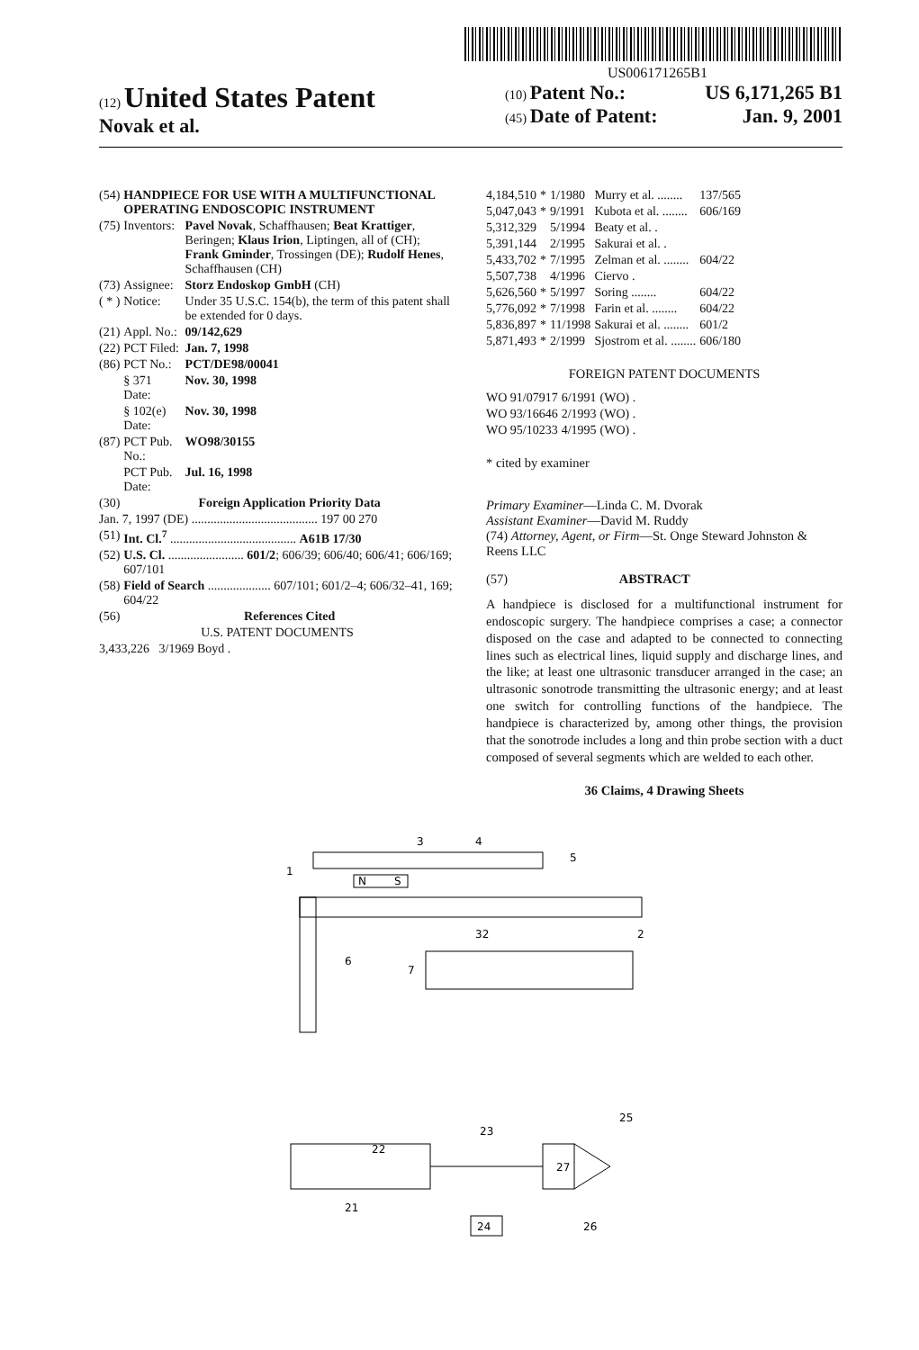US006171265B1
(12) United States Patent
Novak et al.
(10) Patent No.: US 6,171,265 B1
(45) Date of Patent: Jan. 9, 2001
| (54) | HANDPIECE FOR USE WITH A MULTIFUNCTIONAL OPERATING ENDOSCOPIC INSTRUMENT | |
| (75) | Inventors: | Pavel Novak , Schaffhausen; Beat Krattiger , Beringen; Klaus Irion , Liptingen, all of (CH); Frank Gminder , Trossingen (DE); Rudolf Henes , Schaffhausen (CH) |
| (73) | Assignee: | Storz Endoskop GmbH (CH) |
| ( * ) | Notice: | Under 35 U.S.C. 154(b), the term of this patent shall be extended for 0 days. |
| (21) | Appl. No.: | 09/142,629 |
| (22) | PCT Filed: | Jan. 7, 1998 |
| (86) | PCT No.: | PCT/DE98/00041 |
| | § 371 Date: | Nov. 30, 1998 |
| | § 102(e) Date: | Nov. 30, 1998 |
| (87) | PCT Pub. No.: | WO98/30155 |
| | PCT Pub. Date: | Jul. 16, 1998 |
| (30) | Foreign Application Priority Data | |
| Jan. 7, 1997 (DE) ........................................ 197 00 270 | | |
| (51) | Int. Cl.<sup>7</sup> ........................................ A61B 17/30 | |
| (52) | U.S. Cl. ........................ 601/2 ; 606/39; 606/40; 606/41; 606/169; 607/101 | |
| (58) | Field of Search .................... 607/101; 601/2–4; 606/32–41, 169; 604/22 | |
| (56) | References Cited | |
| U.S. PATENT DOCUMENTS | | |
| 3,433,226 3/1969 Boyd . | | |
| 4,184,510 | * | 1/1980 | Murry et al. ........ | 137/565 |
| 5,047,043 | * | 9/1991 | Kubota et al. ........ | 606/169 |
| 5,312,329 | | 5/1994 | Beaty et al. . | |
| 5,391,144 | | 2/1995 | Sakurai et al. . | |
| 5,433,702 | * | 7/1995 | Zelman et al. ........ | 604/22 |
| 5,507,738 | | 4/1996 | Ciervo . | |
| 5,626,560 | * | 5/1997 | Soring ........ | 604/22 |
| 5,776,092 | * | 7/1998 | Farin et al. ........ | 604/22 |
| 5,836,897 | * | 11/1998 | Sakurai et al. ........ | 601/2 |
| 5,871,493 | * | 2/1999 | Sjostrom et al. ........ | 606/180 |
FOREIGN PATENT DOCUMENTS
| WO 91/07917 | 6/1991 | (WO) . |
| WO 93/16646 | 2/1993 | (WO) . |
| WO 95/10233 | 4/1995 | (WO) . |
* cited by examiner
Primary Examiner—Linda C. M. Dvorak
Assistant Examiner—David M. Ruddy
(74) Attorney, Agent, or Firm—St. Onge Steward Johnston & Reens LLC
(57) ABSTRACT
A handpiece is disclosed for a multifunctional instrument for endoscopic surgery. The handpiece comprises a case; a connector disposed on the case and adapted to be connected to connecting lines such as electrical lines, liquid supply and discharge lines, and the like; at least one ultrasonic transducer arranged in the case; an ultrasonic sonotrode transmitting the ultrasonic energy; and at least one switch for controlling functions of the handpiece. The handpiece is characterized by, among other things, the provision that the sonotrode includes a long and thin probe section with a duct composed of several segments which are welded to each other.
36 Claims, 4 Drawing Sheets
N
S
3
4
5
1
2
32
6
7
25
23
22
27
21
24
26